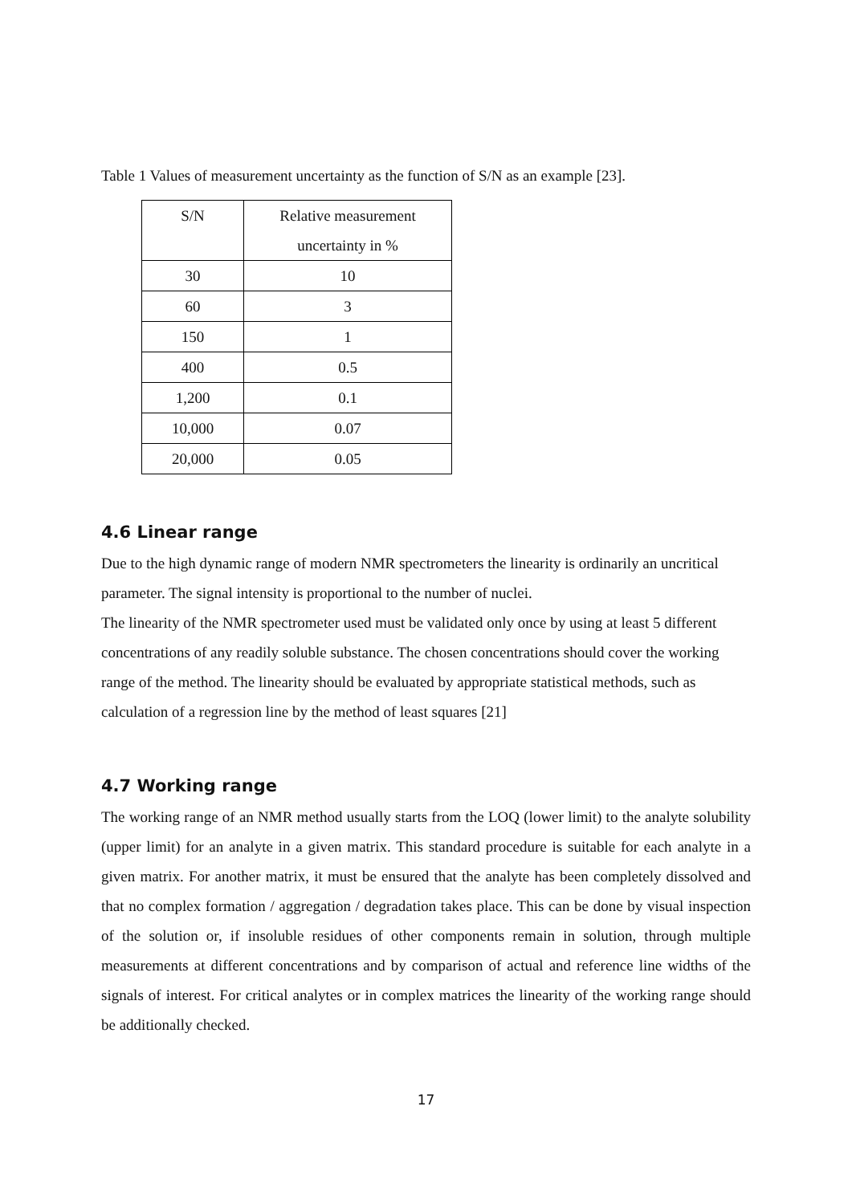Table 1 Values of measurement uncertainty as the function of S/N as an example [23].
| S/N | Relative measurement uncertainty in % |
| 30 | 10 |
| 60 | 3 |
| 150 | 1 |
| 400 | 0.5 |
| 1,200 | 0.1 |
| 10,000 | 0.07 |
| 20,000 | 0.05 |
4.6 Linear range
Due to the high dynamic range of modern NMR spectrometers the linearity is ordinarily an uncritical parameter. The signal intensity is proportional to the number of nuclei.
The linearity of the NMR spectrometer used must be validated only once by using at least 5 different concentrations of any readily soluble substance. The chosen concentrations should cover the working range of the method. The linearity should be evaluated by appropriate statistical methods, such as calculation of a regression line by the method of least squares [21]
4.7 Working range
The working range of an NMR method usually starts from the LOQ (lower limit) to the analyte solubility (upper limit) for an analyte in a given matrix. This standard procedure is suitable for each analyte in a given matrix. For another matrix, it must be ensured that the analyte has been completely dissolved and that no complex formation / aggregation / degradation takes place. This can be done by visual inspection of the solution or, if insoluble residues of other components remain in solution, through multiple measurements at different concentrations and by comparison of actual and reference line widths of the signals of interest. For critical analytes or in complex matrices the linearity of the working range should be additionally checked.
17